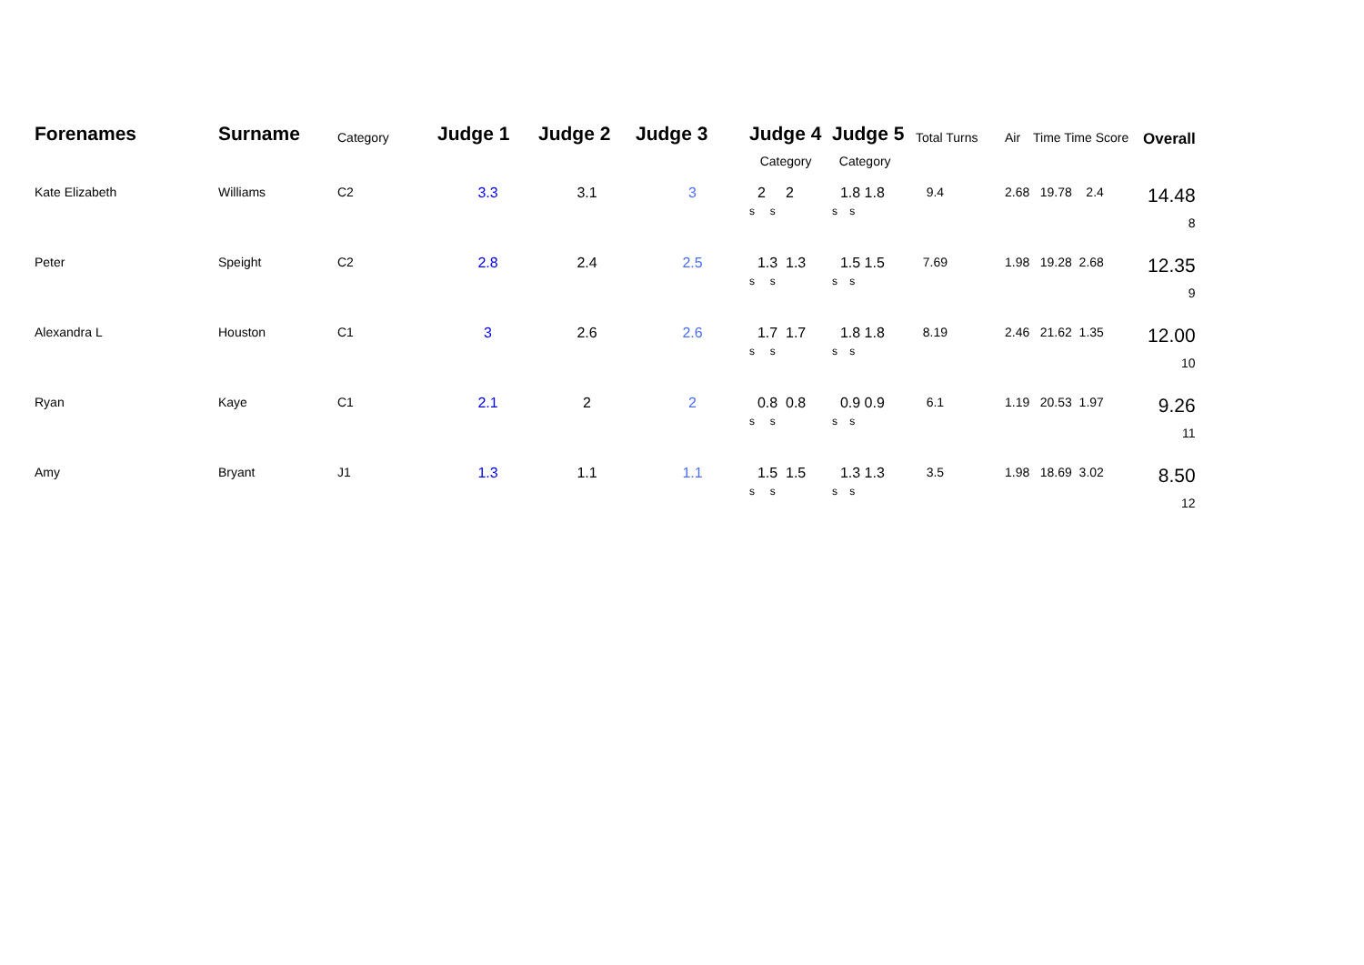| Forenames | Surname | Category | Judge 1 | Judge 2 | Judge 3 | Judge 4 Category | Judge 5 Category | Total Turns | Air | Time Time Score | Overall |
| --- | --- | --- | --- | --- | --- | --- | --- | --- | --- | --- | --- |
| Kate Elizabeth | Williams | C2 | 3.3 | 3.1 | 3 | 2 2 s s | 1.8 1.8 s s | 9.4 | 2.68 | 19.78 2.4 | 14.48 8 |
| Peter | Speight | C2 | 2.8 | 2.4 | 2.5 | 1.3 1.3 s s | 1.5 1.5 s s | 7.69 | 1.98 | 19.28 2.68 | 12.35 9 |
| Alexandra L | Houston | C1 | 3 | 2.6 | 2.6 | 1.7 1.7 s s | 1.8 1.8 s s | 8.19 | 2.46 | 21.62 1.35 | 12.00 10 |
| Ryan | Kaye | C1 | 2.1 | 2 | 2 | 0.8 0.8 s s | 0.9 0.9 s s | 6.1 | 1.19 | 20.53 1.97 | 9.26 11 |
| Amy | Bryant | J1 | 1.3 | 1.1 | 1.1 | 1.5 1.5 s s | 1.3 1.3 s s | 3.5 | 1.98 | 18.69 3.02 | 8.50 12 |